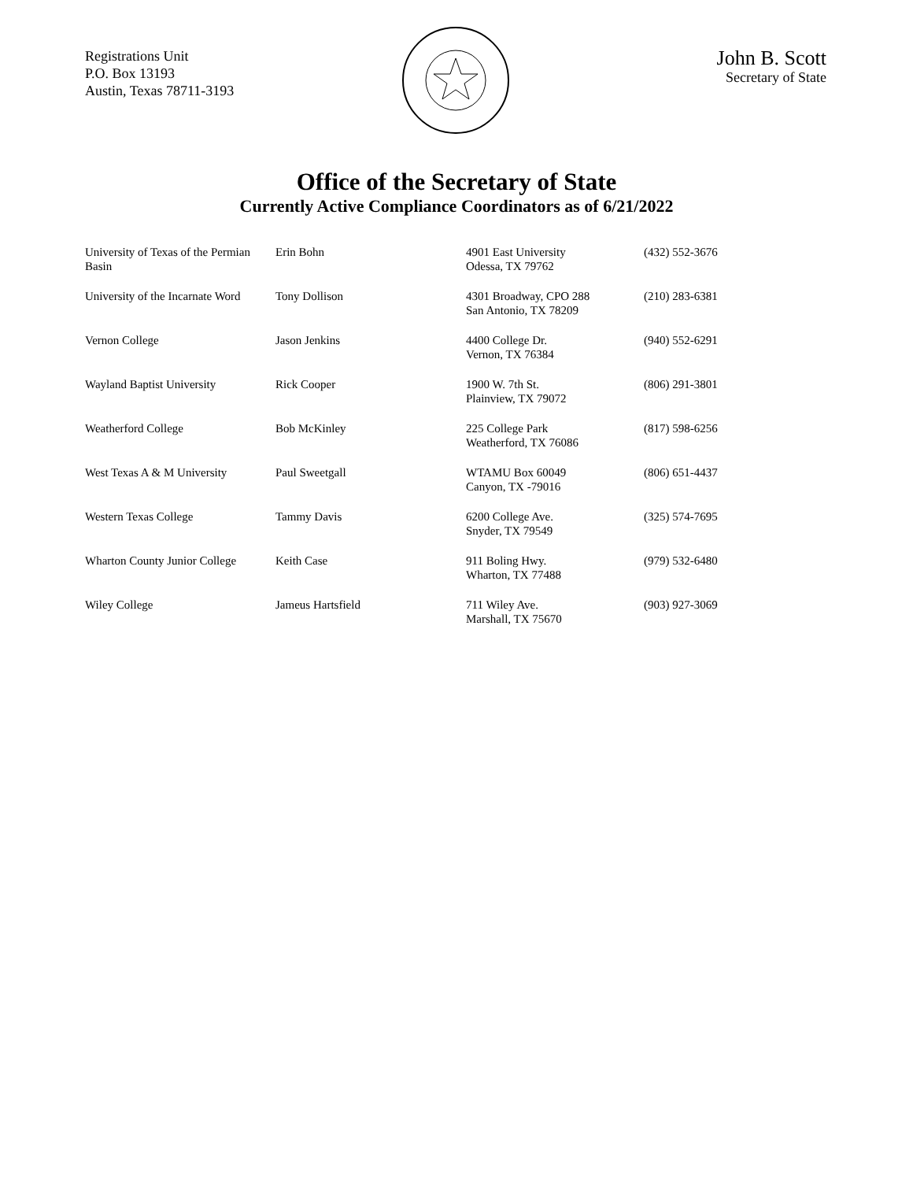Registrations Unit
P.O. Box 13193
Austin, Texas 78711-3193
John B. Scott
Secretary of State
Office of the Secretary of State
Currently Active Compliance Coordinators as of 6/21/2022
| University of Texas of the Permian Basin | Erin Bohn | 4901 East University Odessa, TX 79762 | (432) 552-3676 |
| University of the Incarnate Word | Tony Dollison | 4301 Broadway, CPO 288 San Antonio, TX 78209 | (210) 283-6381 |
| Vernon College | Jason Jenkins | 4400 College Dr. Vernon, TX 76384 | (940) 552-6291 |
| Wayland Baptist University | Rick Cooper | 1900 W. 7th St. Plainview, TX 79072 | (806) 291-3801 |
| Weatherford College | Bob McKinley | 225 College Park Weatherford, TX 76086 | (817) 598-6256 |
| West Texas A & M University | Paul Sweetgall | WTAMU Box 60049 Canyon, TX -79016 | (806) 651-4437 |
| Western Texas College | Tammy Davis | 6200 College Ave. Snyder, TX 79549 | (325) 574-7695 |
| Wharton County Junior College | Keith Case | 911 Boling Hwy. Wharton, TX 77488 | (979) 532-6480 |
| Wiley College | Jameus Hartsfield | 711 Wiley Ave. Marshall, TX 75670 | (903) 927-3069 |